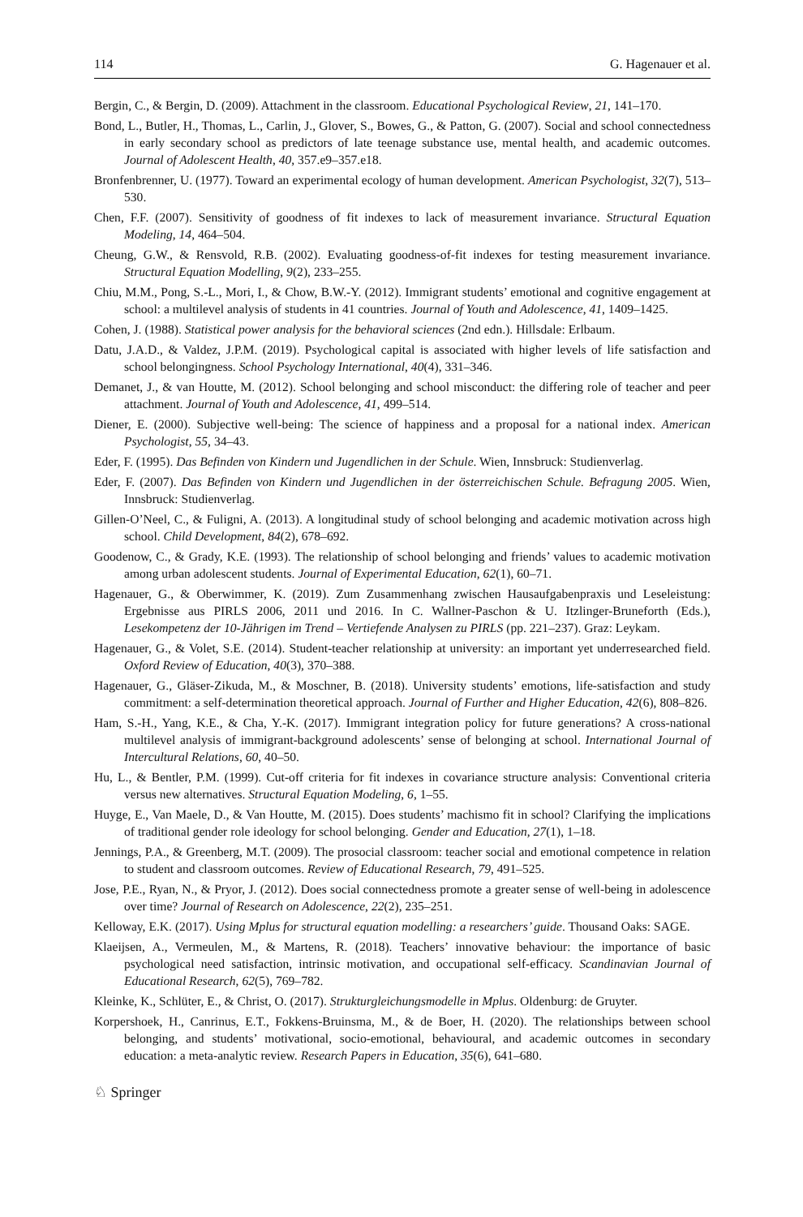114 G. Hagenauer et al.
Bergin, C., & Bergin, D. (2009). Attachment in the classroom. Educational Psychological Review, 21, 141–170.
Bond, L., Butler, H., Thomas, L., Carlin, J., Glover, S., Bowes, G., & Patton, G. (2007). Social and school connectedness in early secondary school as predictors of late teenage substance use, mental health, and academic outcomes. Journal of Adolescent Health, 40, 357.e9–357.e18.
Bronfenbrenner, U. (1977). Toward an experimental ecology of human development. American Psychologist, 32(7), 513–530.
Chen, F.F. (2007). Sensitivity of goodness of fit indexes to lack of measurement invariance. Structural Equation Modeling, 14, 464–504.
Cheung, G.W., & Rensvold, R.B. (2002). Evaluating goodness-of-fit indexes for testing measurement invariance. Structural Equation Modelling, 9(2), 233–255.
Chiu, M.M., Pong, S.-L., Mori, I., & Chow, B.W.-Y. (2012). Immigrant students’ emotional and cognitive engagement at school: a multilevel analysis of students in 41 countries. Journal of Youth and Adolescence, 41, 1409–1425.
Cohen, J. (1988). Statistical power analysis for the behavioral sciences (2nd edn.). Hillsdale: Erlbaum.
Datu, J.A.D., & Valdez, J.P.M. (2019). Psychological capital is associated with higher levels of life satisfaction and school belongingness. School Psychology International, 40(4), 331–346.
Demanet, J., & van Houtte, M. (2012). School belonging and school misconduct: the differing role of teacher and peer attachment. Journal of Youth and Adolescence, 41, 499–514.
Diener, E. (2000). Subjective well-being: The science of happiness and a proposal for a national index. American Psychologist, 55, 34–43.
Eder, F. (1995). Das Befinden von Kindern und Jugendlichen in der Schule. Wien, Innsbruck: Studienverlag.
Eder, F. (2007). Das Befinden von Kindern und Jugendlichen in der österreichischen Schule. Befragung 2005. Wien, Innsbruck: Studienverlag.
Gillen-O’Neel, C., & Fuligni, A. (2013). A longitudinal study of school belonging and academic motivation across high school. Child Development, 84(2), 678–692.
Goodenow, C., & Grady, K.E. (1993). The relationship of school belonging and friends’ values to academic motivation among urban adolescent students. Journal of Experimental Education, 62(1), 60–71.
Hagenauer, G., & Oberwimmer, K. (2019). Zum Zusammenhang zwischen Hausaufgabenpraxis und Leseleistung: Ergebnisse aus PIRLS 2006, 2011 und 2016. In C. Wallner-Paschon & U. Itzlinger-Bruneforth (Eds.), Lesekompetenz der 10-Jährigen im Trend – Vertiefende Analysen zu PIRLS (pp. 221–237). Graz: Leykam.
Hagenauer, G., & Volet, S.E. (2014). Student-teacher relationship at university: an important yet underresearched field. Oxford Review of Education, 40(3), 370–388.
Hagenauer, G., Gläser-Zikuda, M., & Moschner, B. (2018). University students’ emotions, life-satisfaction and study commitment: a self-determination theoretical approach. Journal of Further and Higher Education, 42(6), 808–826.
Ham, S.-H., Yang, K.E., & Cha, Y.-K. (2017). Immigrant integration policy for future generations? A cross-national multilevel analysis of immigrant-background adolescents’ sense of belonging at school. International Journal of Intercultural Relations, 60, 40–50.
Hu, L., & Bentler, P.M. (1999). Cut-off criteria for fit indexes in covariance structure analysis: Conventional criteria versus new alternatives. Structural Equation Modeling, 6, 1–55.
Huyge, E., Van Maele, D., & Van Houtte, M. (2015). Does students’ machismo fit in school? Clarifying the implications of traditional gender role ideology for school belonging. Gender and Education, 27(1), 1–18.
Jennings, P.A., & Greenberg, M.T. (2009). The prosocial classroom: teacher social and emotional competence in relation to student and classroom outcomes. Review of Educational Research, 79, 491–525.
Jose, P.E., Ryan, N., & Pryor, J. (2012). Does social connectedness promote a greater sense of well-being in adolescence over time? Journal of Research on Adolescence, 22(2), 235–251.
Kelloway, E.K. (2017). Using Mplus for structural equation modelling: a researchers’ guide. Thousand Oaks: SAGE.
Klaeijsen, A., Vermeulen, M., & Martens, R. (2018). Teachers’ innovative behaviour: the importance of basic psychological need satisfaction, intrinsic motivation, and occupational self-efficacy. Scandinavian Journal of Educational Research, 62(5), 769–782.
Kleinke, K., Schlüter, E., & Christ, O. (2017). Strukturgleichungsmodelle in Mplus. Oldenburg: de Gruyter.
Korpershoek, H., Canrinus, E.T., Fokkens-Bruinsma, M., & de Boer, H. (2020). The relationships between school belonging, and students’ motivational, socio-emotional, behavioural, and academic outcomes in secondary education: a meta-analytic review. Research Papers in Education, 35(6), 641–680.
♘ Springer